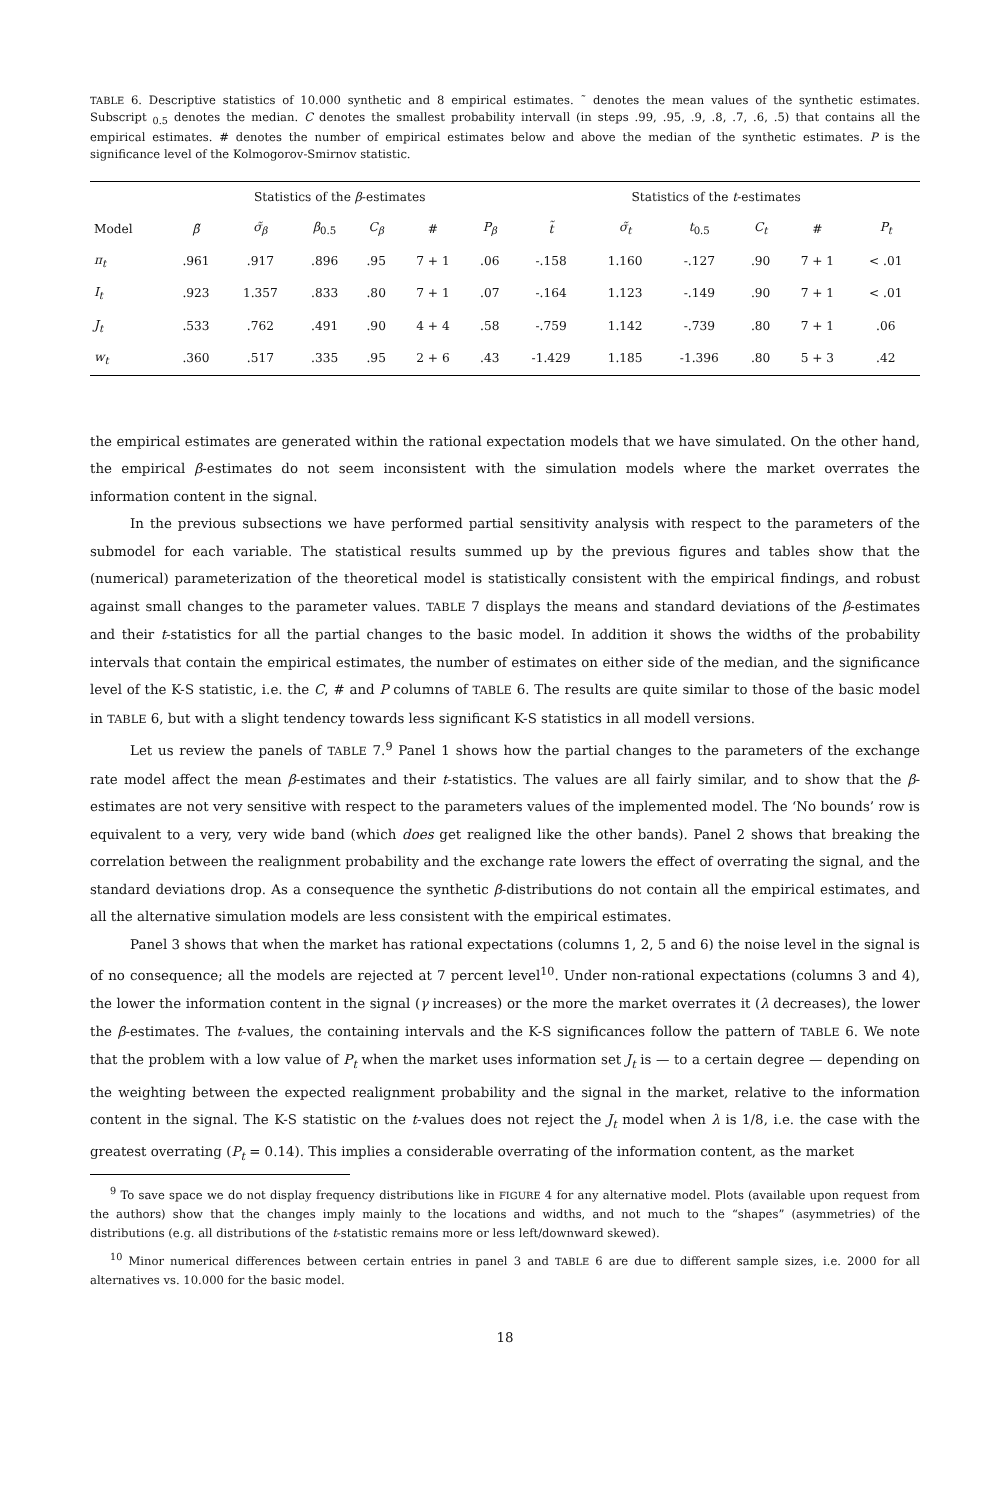TABLE 6. Descriptive statistics of 10.000 synthetic and 8 empirical estimates. ˜ denotes the mean values of the synthetic estimates. Subscript <sub>0.5</sub> denotes the median. C denotes the smallest probability intervall (in steps .99, .95, .9, .8, .7, .6, .5) that contains all the empirical estimates. # denotes the number of empirical estimates below and above the median of the synthetic estimates. P is the significance level of the Kolmogorov-Smirnov statistic.
| | Statistics of the β -estimates | | | | | | Statistics of the t -estimates | | | | | |
| --- | --- | --- | --- | --- | --- | --- | --- | --- | --- | --- | --- | --- |
| Model | β̃ | σ̃<sub>β</sub> | β<sub>0.5</sub> | C<sub>β</sub> | # | P<sub>β</sub> | t̃ | σ̃<sub>t</sub> | t<sub>0.5</sub> | C<sub>t</sub> | # | P<sub>t</sub> |
| π<sub>t</sub> | .961 | .917 | .896 | .95 | 7 + 1 | .06 | -.158 | 1.160 | -.127 | .90 | 7 + 1 | < .01 |
| I<sub>t</sub> | .923 | 1.357 | .833 | .80 | 7 + 1 | .07 | -.164 | 1.123 | -.149 | .90 | 7 + 1 | < .01 |
| J<sub>t</sub> | .533 | .762 | .491 | .90 | 4 + 4 | .58 | -.759 | 1.142 | -.739 | .80 | 7 + 1 | .06 |
| w<sub>t</sub> | .360 | .517 | .335 | .95 | 2 + 6 | .43 | -1.429 | 1.185 | -1.396 | .80 | 5 + 3 | .42 |
the empirical estimates are generated within the rational expectation models that we have simulated. On the other hand, the empirical β-estimates do not seem inconsistent with the simulation models where the market overrates the information content in the signal.
In the previous subsections we have performed partial sensitivity analysis with respect to the parameters of the submodel for each variable. The statistical results summed up by the previous figures and tables show that the (numerical) parameterization of the theoretical model is statistically consistent with the empirical findings, and robust against small changes to the parameter values. TABLE 7 displays the means and standard deviations of the β-estimates and their t-statistics for all the partial changes to the basic model. In addition it shows the widths of the probability intervals that contain the empirical estimates, the number of estimates on either side of the median, and the significance level of the K-S statistic, i.e. the C, # and P columns of TABLE 6. The results are quite similar to those of the basic model in TABLE 6, but with a slight tendency towards less significant K-S statistics in all modell versions.
Let us review the panels of TABLE 7.<sup>9</sup> Panel 1 shows how the partial changes to the parameters of the exchange rate model affect the mean β-estimates and their t-statistics. The values are all fairly similar, and to show that the β-estimates are not very sensitive with respect to the parameters values of the implemented model. The ‘No bounds’ row is equivalent to a very, very wide band (which does get realigned like the other bands). Panel 2 shows that breaking the correlation between the realignment probability and the exchange rate lowers the effect of overrating the signal, and the standard deviations drop. As a consequence the synthetic β-distributions do not contain all the empirical estimates, and all the alternative simulation models are less consistent with the empirical estimates.
Panel 3 shows that when the market has rational expectations (columns 1, 2, 5 and 6) the noise level in the signal is of no consequence; all the models are rejected at 7 percent level<sup>10</sup>. Under non-rational expectations (columns 3 and 4), the lower the information content in the signal (γ increases) or the more the market overrates it (λ decreases), the lower the β-estimates. The t-values, the containing intervals and the K-S significances follow the pattern of TABLE 6. We note that the problem with a low value of P<sub>t</sub> when the market uses information set J<sub>t</sub> is — to a certain degree — depending on the weighting between the expected realignment probability and the signal in the market, relative to the information content in the signal. The K-S statistic on the t-values does not reject the J<sub>t</sub> model when λ is 1/8, i.e. the case with the greatest overrating (P<sub>t</sub> = 0.14). This implies a considerable overrating of the information content, as the market
<sup>9</sup> To save space we do not display frequency distributions like in FIGURE 4 for any alternative model. Plots (available upon request from the authors) show that the changes imply mainly to the locations and widths, and not much to the “shapes” (asymmetries) of the distributions (e.g. all distributions of the t-statistic remains more or less left/downward skewed).
<sup>10</sup> Minor numerical differences between certain entries in panel 3 and TABLE 6 are due to different sample sizes, i.e. 2000 for all alternatives vs. 10.000 for the basic model.
18